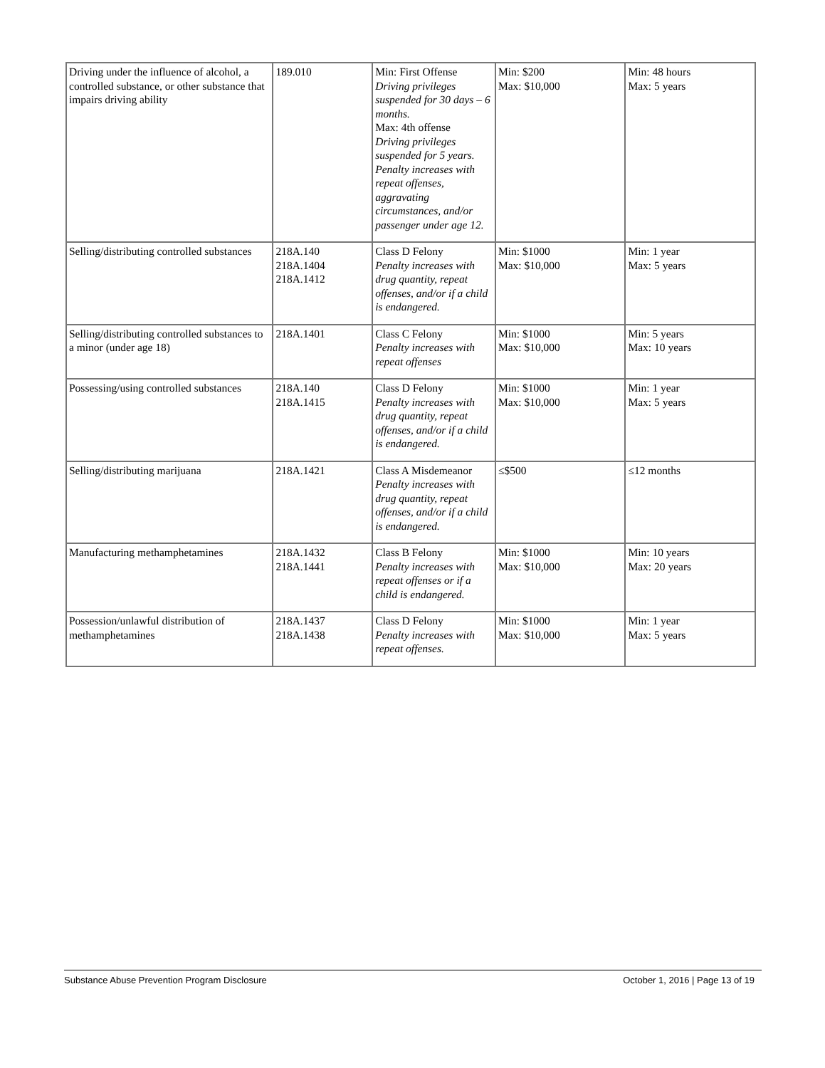| Driving under the influence of alcohol, a controlled substance, or other substance that impairs driving ability | 189.010 | Min: First Offense Driving privileges suspended for 30 days – 6 months. Max: 4th offense Driving privileges suspended for 5 years. Penalty increases with repeat offenses, aggravating circumstances, and/or passenger under age 12. | Min: $200 Max: $10,000 | Min: 48 hours Max: 5 years |
| Selling/distributing controlled substances | 218A.140 218A.1404 218A.1412 | Class D Felony Penalty increases with drug quantity, repeat offenses, and/or if a child is endangered. | Min: $1000 Max: $10,000 | Min: 1 year Max: 5 years |
| Selling/distributing controlled substances to a minor (under age 18) | 218A.1401 | Class C Felony Penalty increases with repeat offenses | Min: $1000 Max: $10,000 | Min: 5 years Max: 10 years |
| Possessing/using controlled substances | 218A.140 218A.1415 | Class D Felony Penalty increases with drug quantity, repeat offenses, and/or if a child is endangered. | Min: $1000 Max: $10,000 | Min: 1 year Max: 5 years |
| Selling/distributing marijuana | 218A.1421 | Class A Misdemeanor Penalty increases with drug quantity, repeat offenses, and/or if a child is endangered. | ≤$500 | ≤12 months |
| Manufacturing methamphetamines | 218A.1432 218A.1441 | Class B Felony Penalty increases with repeat offenses or if a child is endangered. | Min: $1000 Max: $10,000 | Min: 10 years Max: 20 years |
| Possession/unlawful distribution of methamphetamines | 218A.1437 218A.1438 | Class D Felony Penalty increases with repeat offenses. | Min: $1000 Max: $10,000 | Min: 1 year Max: 5 years |
Substance Abuse Prevention Program Disclosure October 1, 2016 | Page 13 of 19